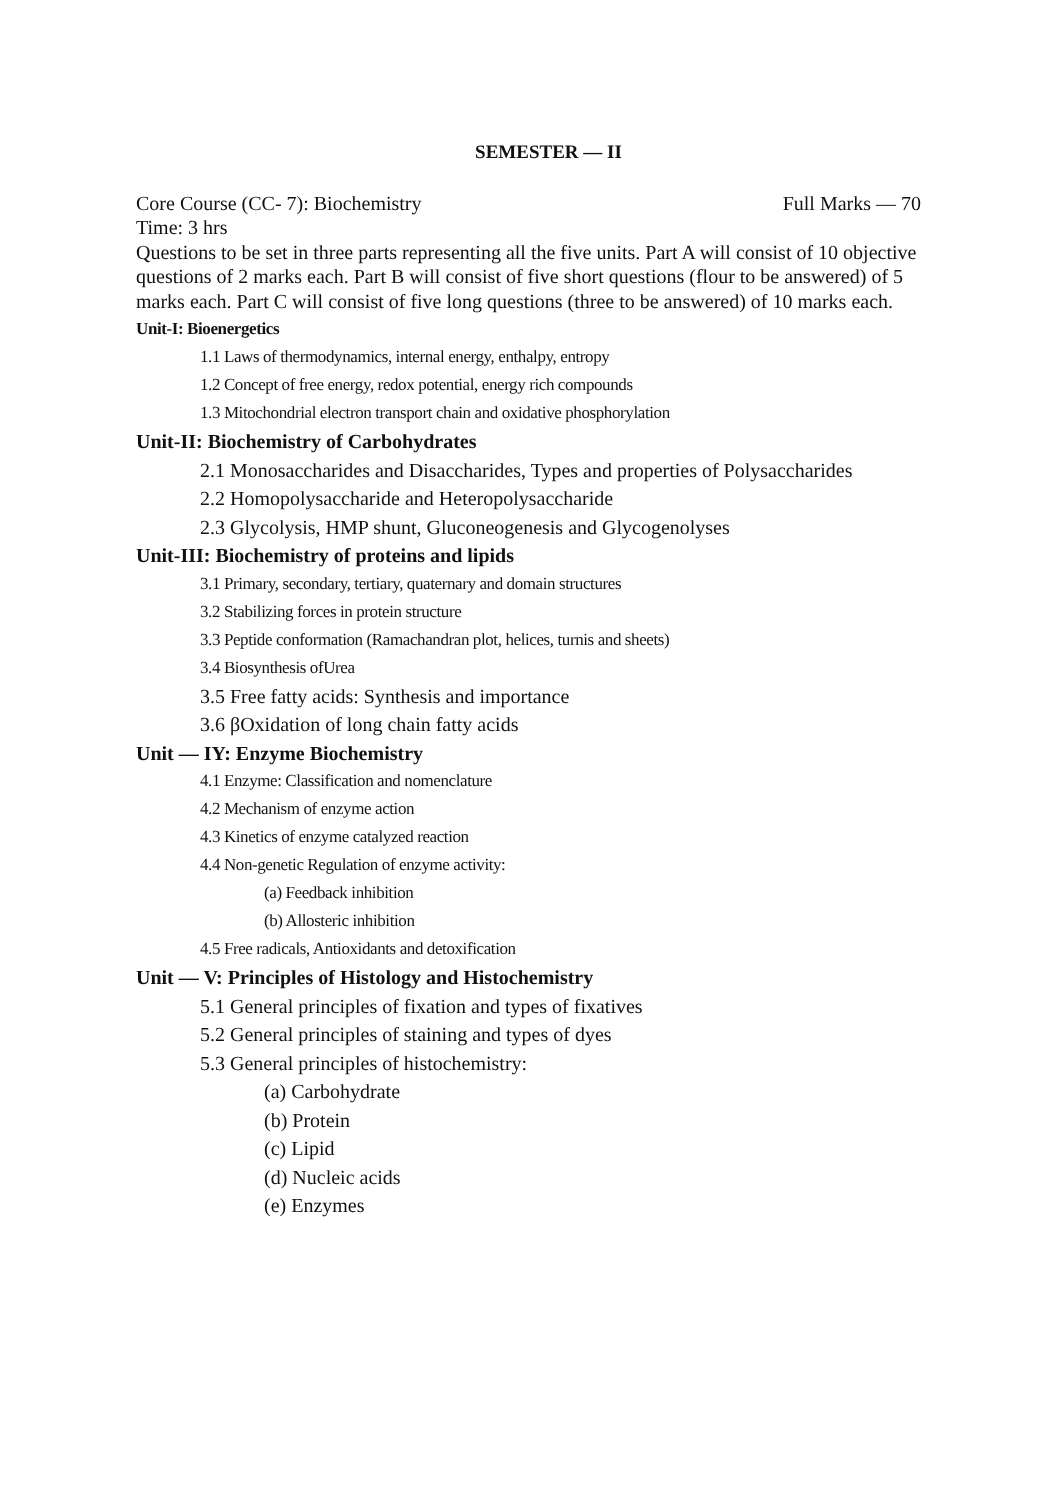SEMESTER — II
Core Course (CC- 7): Biochemistry Full Marks — 70
Time: 3 hrs
Questions to be set in three parts representing all the five units. Part A will consist of 10 objective questions of 2 marks each. Part B will consist of five short questions (flour to be answered) of 5 marks each. Part C will consist of five long questions (three to be answered) of 10 marks each.
Unit-I: Bioenergetics
1.1 Laws of thermodynamics, internal energy, enthalpy, entropy
1.2 Concept of free energy, redox potential, energy rich compounds
1.3 Mitochondrial electron transport chain and oxidative phosphorylation
Unit-II: Biochemistry of Carbohydrates
2.1 Monosaccharides and Disaccharides, Types and properties of Polysaccharides
2.2 Homopolysaccharide and Heteropolysaccharide
2.3 Glycolysis, HMP shunt, Gluconeogenesis and Glycogenolyses
Unit-III: Biochemistry of proteins and lipids
3.1 Primary, secondary, tertiary, quaternary and domain structures
3.2 Stabilizing forces in protein structure
3.3 Peptide conformation (Ramachandran plot, helices, turnis and sheets)
3.4 Biosynthesis ofUrea
3.5 Free fatty acids: Synthesis and importance
3.6 βOxidation of long chain fatty acids
Unit — IY: Enzyme Biochemistry
4.1 Enzyme: Classification and nomenclature
4.2 Mechanism of enzyme action
4.3 Kinetics of enzyme catalyzed reaction
4.4 Non-genetic Regulation of enzyme activity:
(a) Feedback inhibition
(b) Allosteric inhibition
4.5 Free radicals, Antioxidants and detoxification
Unit — V: Principles of Histology and Histochemistry
5.1 General principles of fixation and types of fixatives
5.2 General principles of staining and types of dyes
5.3 General principles of histochemistry:
(a) Carbohydrate
(b) Protein
(c) Lipid
(d) Nucleic acids
(e) Enzymes